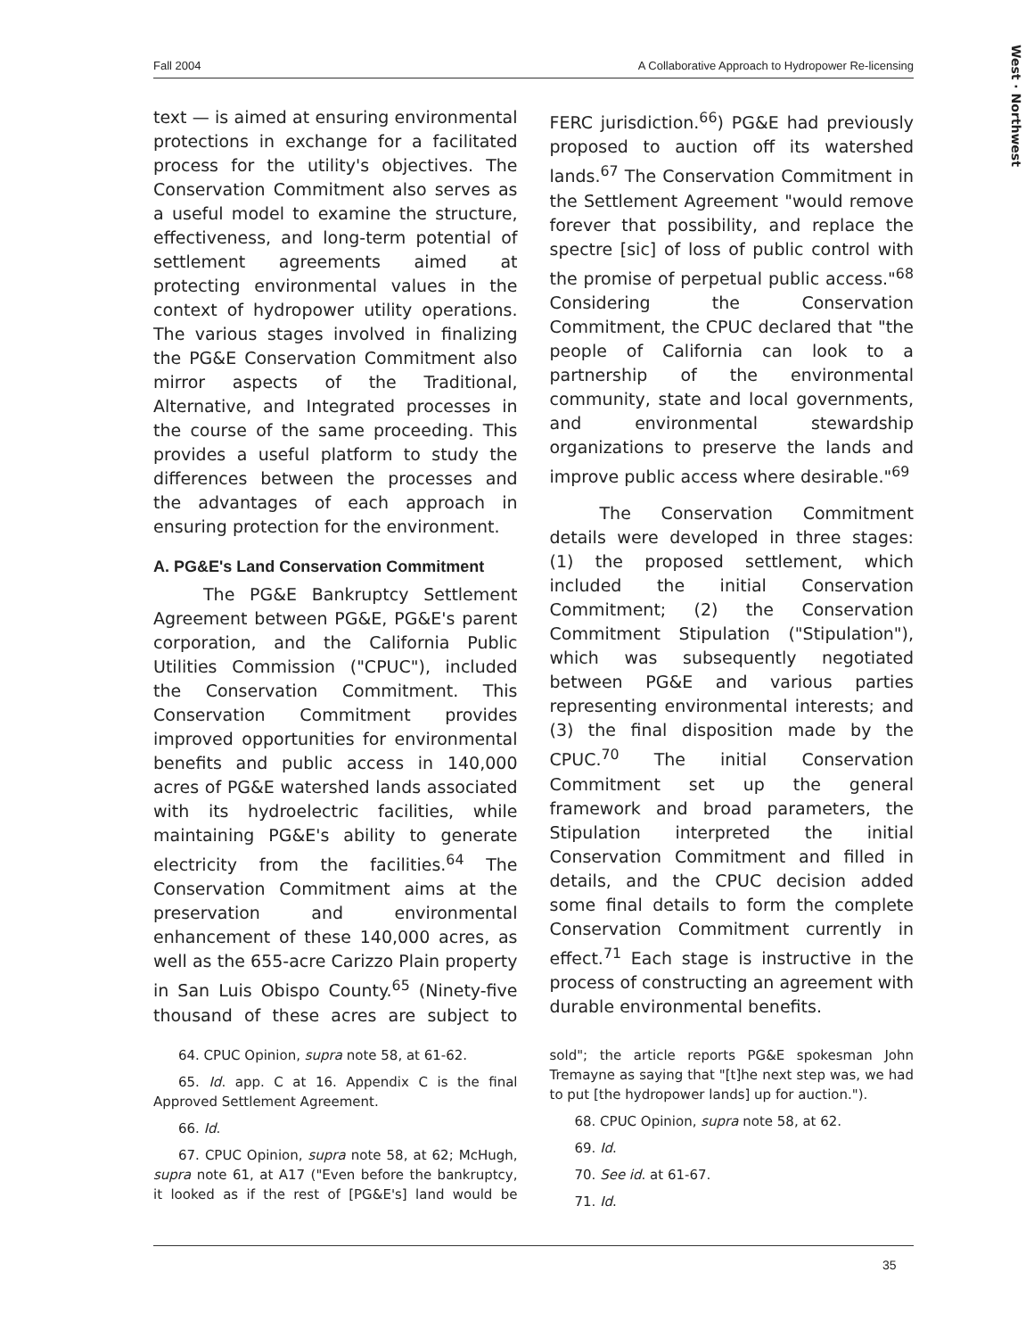West · Northwest
Fall 2004 A Collaborative Approach to Hydropower Re-licensing
text — is aimed at ensuring environmental protections in exchange for a facilitated process for the utility's objectives. The Conservation Commitment also serves as a useful model to examine the structure, effectiveness, and long-term potential of settlement agreements aimed at protecting environmental values in the context of hydropower utility operations. The various stages involved in finalizing the PG&E Conservation Commitment also mirror aspects of the Traditional, Alternative, and Integrated processes in the course of the same proceeding. This provides a useful platform to study the differences between the processes and the advantages of each approach in ensuring protection for the environment.
A. PG&E's Land Conservation Commitment
The PG&E Bankruptcy Settlement Agreement between PG&E, PG&E's parent corporation, and the California Public Utilities Commission ("CPUC"), included the Conservation Commitment. This Conservation Commitment provides improved opportunities for environmental benefits and public access in 140,000 acres of PG&E watershed lands associated with its hydroelectric facilities, while maintaining PG&E's ability to generate electricity from the facilities.<sup>64</sup> The Conservation Commitment aims at the preservation and environmental enhancement of these 140,000 acres, as well as the 655-acre Carizzo Plain property in San Luis Obispo County.<sup>65</sup> (Ninety-five thousand of these acres are subject to FERC jurisdiction.<sup>66</sup>) PG&E had previously proposed to auction off its watershed lands.<sup>67</sup> The Conservation Commitment in the Settlement Agreement "would remove forever that possibility, and replace the spectre [sic] of loss of public control with the promise of perpetual public access."<sup>68</sup> Considering the Conservation Commitment, the CPUC declared that "the people of California can look to a partnership of the environmental community, state and local governments, and environmental stewardship organizations to preserve the lands and improve public access where desirable."<sup>69</sup>
The Conservation Commitment details were developed in three stages: (1) the proposed settlement, which included the initial Conservation Commitment; (2) the Conservation Commitment Stipulation ("Stipulation"), which was subsequently negotiated between PG&E and various parties representing environmental interests; and (3) the final disposition made by the CPUC.<sup>70</sup> The initial Conservation Commitment set up the general framework and broad parameters, the Stipulation interpreted the initial Conservation Commitment and filled in details, and the CPUC decision added some final details to form the complete Conservation Commitment currently in effect.<sup>71</sup> Each stage is instructive in the process of constructing an agreement with durable environmental benefits.
64. CPUC Opinion, supra note 58, at 61-62.
65. Id. app. C at 16. Appendix C is the final Approved Settlement Agreement.
66. Id.
67. CPUC Opinion, supra note 58, at 62; McHugh, supra note 61, at A17 ("Even before the bankruptcy, it looked as if the rest of [PG&E's] land would be sold"; the article reports PG&E spokesman John Tremayne as saying that "[t]he next step was, we had to put [the hydropower lands] up for auction.").
68. CPUC Opinion, supra note 58, at 62.
69. Id.
70. See id. at 61-67.
71. Id.
35